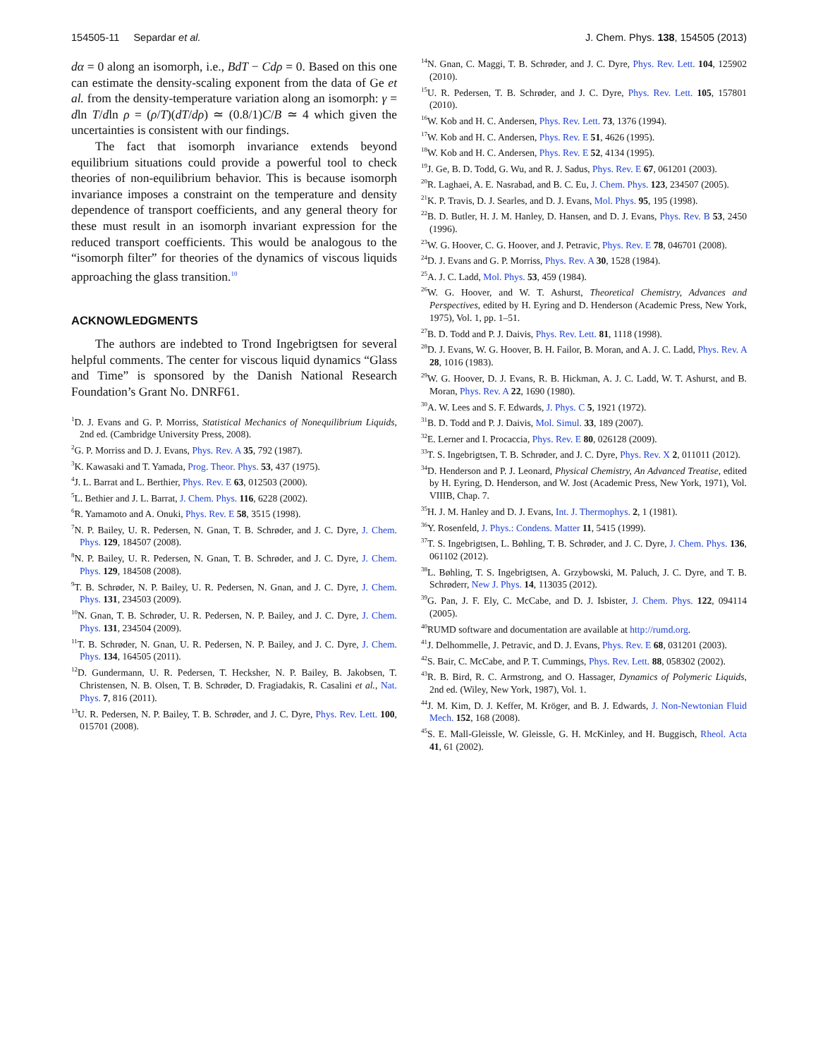154505-11 Separdar et al. J. Chem. Phys. 138, 154505 (2013)
dα = 0 along an isomorph, i.e., BdT − Cdρ = 0. Based on this one can estimate the density-scaling exponent from the data of Ge et al. from the density-temperature variation along an isomorph: γ = dln T/dln ρ = (ρ/T)(dT/dρ) ≃ (0.8/1)C/B ≃ 4 which given the uncertainties is consistent with our findings.
The fact that isomorph invariance extends beyond equilibrium situations could provide a powerful tool to check theories of non-equilibrium behavior. This is because isomorph invariance imposes a constraint on the temperature and density dependence of transport coefficients, and any general theory for these must result in an isomorph invariant expression for the reduced transport coefficients. This would be analogous to the “isomorph filter” for theories of the dynamics of viscous liquids approaching the glass transition.<sup>10</sup>
ACKNOWLEDGMENTS
The authors are indebted to Trond Ingebrigtsen for several helpful comments. The center for viscous liquid dynamics “Glass and Time” is sponsored by the Danish National Research Foundation’s Grant No. DNRF61.
<sup>1</sup> D. J. Evans and G. P. Morriss, Statistical Mechanics of Nonequilibrium Liquids, 2nd ed. (Cambridge University Press, 2008).
<sup>2</sup> G. P. Morriss and D. J. Evans, Phys. Rev. A 35, 792 (1987).
<sup>3</sup> K. Kawasaki and T. Yamada, Prog. Theor. Phys. 53, 437 (1975).
<sup>4</sup> J. L. Barrat and L. Berthier, Phys. Rev. E 63, 012503 (2000).
<sup>5</sup> L. Bethier and J. L. Barrat, J. Chem. Phys. 116, 6228 (2002).
<sup>6</sup> R. Yamamoto and A. Onuki, Phys. Rev. E 58, 3515 (1998).
<sup>7</sup>N. P. Bailey, U. R. Pedersen, N. Gnan, T. B. Schrøder, and J. C. Dyre, J. Chem. Phys. 129, 184507 (2008).
<sup>8</sup>N. P. Bailey, U. R. Pedersen, N. Gnan, T. B. Schrøder, and J. C. Dyre, J. Chem. Phys. 129, 184508 (2008).
<sup>9</sup> T. B. Schrøder, N. P. Bailey, U. R. Pedersen, N. Gnan, and J. C. Dyre, J. Chem. Phys. 131, 234503 (2009).
<sup>10</sup>N. Gnan, T. B. Schrøder, U. R. Pedersen, N. P. Bailey, and J. C. Dyre, J. Chem. Phys. 131, 234504 (2009).
<sup>11</sup> T. B. Schrøder, N. Gnan, U. R. Pedersen, N. P. Bailey, and J. C. Dyre, J. Chem. Phys. 134, 164505 (2011).
<sup>12</sup> D. Gundermann, U. R. Pedersen, T. Hecksher, N. P. Bailey, B. Jakobsen, T. Christensen, N. B. Olsen, T. B. Schrøder, D. Fragiadakis, R. Casalini et al., Nat. Phys. 7, 816 (2011).
<sup>13</sup> U. R. Pedersen, N. P. Bailey, T. B. Schrøder, and J. C. Dyre, Phys. Rev. Lett. 100, 015701 (2008).
<sup>14</sup>N. Gnan, C. Maggi, T. B. Schrøder, and J. C. Dyre, Phys. Rev. Lett. 104, 125902 (2010).
<sup>15</sup> U. R. Pedersen, T. B. Schrøder, and J. C. Dyre, Phys. Rev. Lett. 105, 157801 (2010).
<sup>16</sup> W. Kob and H. C. Andersen, Phys. Rev. Lett. 73, 1376 (1994).
<sup>17</sup> W. Kob and H. C. Andersen, Phys. Rev. E 51, 4626 (1995).
<sup>18</sup> W. Kob and H. C. Andersen, Phys. Rev. E 52, 4134 (1995).
<sup>19</sup> J. Ge, B. D. Todd, G. Wu, and R. J. Sadus, Phys. Rev. E 67, 061201 (2003).
<sup>20</sup> R. Laghaei, A. E. Nasrabad, and B. C. Eu, J. Chem. Phys. 123, 234507 (2005).
<sup>21</sup>K. P. Travis, D. J. Searles, and D. J. Evans, Mol. Phys. 95, 195 (1998).
<sup>22</sup>B. D. Butler, H. J. M. Hanley, D. Hansen, and D. J. Evans, Phys. Rev. B 53, 2450 (1996).
<sup>23</sup> W. G. Hoover, C. G. Hoover, and J. Petravic, Phys. Rev. E 78, 046701 (2008).
<sup>24</sup> D. J. Evans and G. P. Morriss, Phys. Rev. A 30, 1528 (1984).
<sup>25</sup> A. J. C. Ladd, Mol. Phys. 53, 459 (1984).
<sup>26</sup> W. G. Hoover, and W. T. Ashurst, Theoretical Chemistry, Advances and Perspectives, edited by H. Eyring and D. Henderson (Academic Press, New York, 1975), Vol. 1, pp. 1–51.
<sup>27</sup>B. D. Todd and P. J. Daivis, Phys. Rev. Lett. 81, 1118 (1998).
<sup>28</sup> D. J. Evans, W. G. Hoover, B. H. Failor, B. Moran, and A. J. C. Ladd, Phys. Rev. A 28, 1016 (1983).
<sup>29</sup> W. G. Hoover, D. J. Evans, R. B. Hickman, A. J. C. Ladd, W. T. Ashurst, and B. Moran, Phys. Rev. A 22, 1690 (1980).
<sup>30</sup> A. W. Lees and S. F. Edwards, J. Phys. C 5, 1921 (1972).
<sup>31</sup>B. D. Todd and P. J. Daivis, Mol. Simul. 33, 189 (2007).
<sup>32</sup> E. Lerner and I. Procaccia, Phys. Rev. E 80, 026128 (2009).
<sup>33</sup> T. S. Ingebrigtsen, T. B. Schrøder, and J. C. Dyre, Phys. Rev. X 2, 011011 (2012).
<sup>34</sup> D. Henderson and P. J. Leonard, Physical Chemistry, An Advanced Treatise, edited by H. Eyring, D. Henderson, and W. Jost (Academic Press, New York, 1971), Vol. VIIIB, Chap. 7.
<sup>35</sup>H. J. M. Hanley and D. J. Evans, Int. J. Thermophys. 2, 1 (1981).
<sup>36</sup> Y. Rosenfeld, J. Phys.: Condens. Matter 11, 5415 (1999).
<sup>37</sup> T. S. Ingebrigtsen, L. Bøhling, T. B. Schrøder, and J. C. Dyre, J. Chem. Phys. 136, 061102 (2012).
<sup>38</sup> L. Bøhling, T. S. Ingebrigtsen, A. Grzybowski, M. Paluch, J. C. Dyre, and T. B. Schrøderr, New J. Phys. 14, 113035 (2012).
<sup>39</sup> G. Pan, J. F. Ely, C. McCabe, and D. J. Isbister, J. Chem. Phys. 122, 094114 (2005).
<sup>40</sup> RUMD software and documentation are available at http://rumd.org.
<sup>41</sup> J. Delhommelle, J. Petravic, and D. J. Evans, Phys. Rev. E 68, 031201 (2003).
<sup>42</sup>S. Bair, C. McCabe, and P. T. Cummings, Phys. Rev. Lett. 88, 058302 (2002).
<sup>43</sup> R. B. Bird, R. C. Armstrong, and O. Hassager, Dynamics of Polymeric Liquids, 2nd ed. (Wiley, New York, 1987), Vol. 1.
<sup>44</sup> J. M. Kim, D. J. Keffer, M. Kröger, and B. J. Edwards, J. Non-Newtonian Fluid Mech. 152, 168 (2008).
<sup>45</sup>S. E. Mall-Gleissle, W. Gleissle, G. H. McKinley, and H. Buggisch, Rheol. Acta 41, 61 (2002).